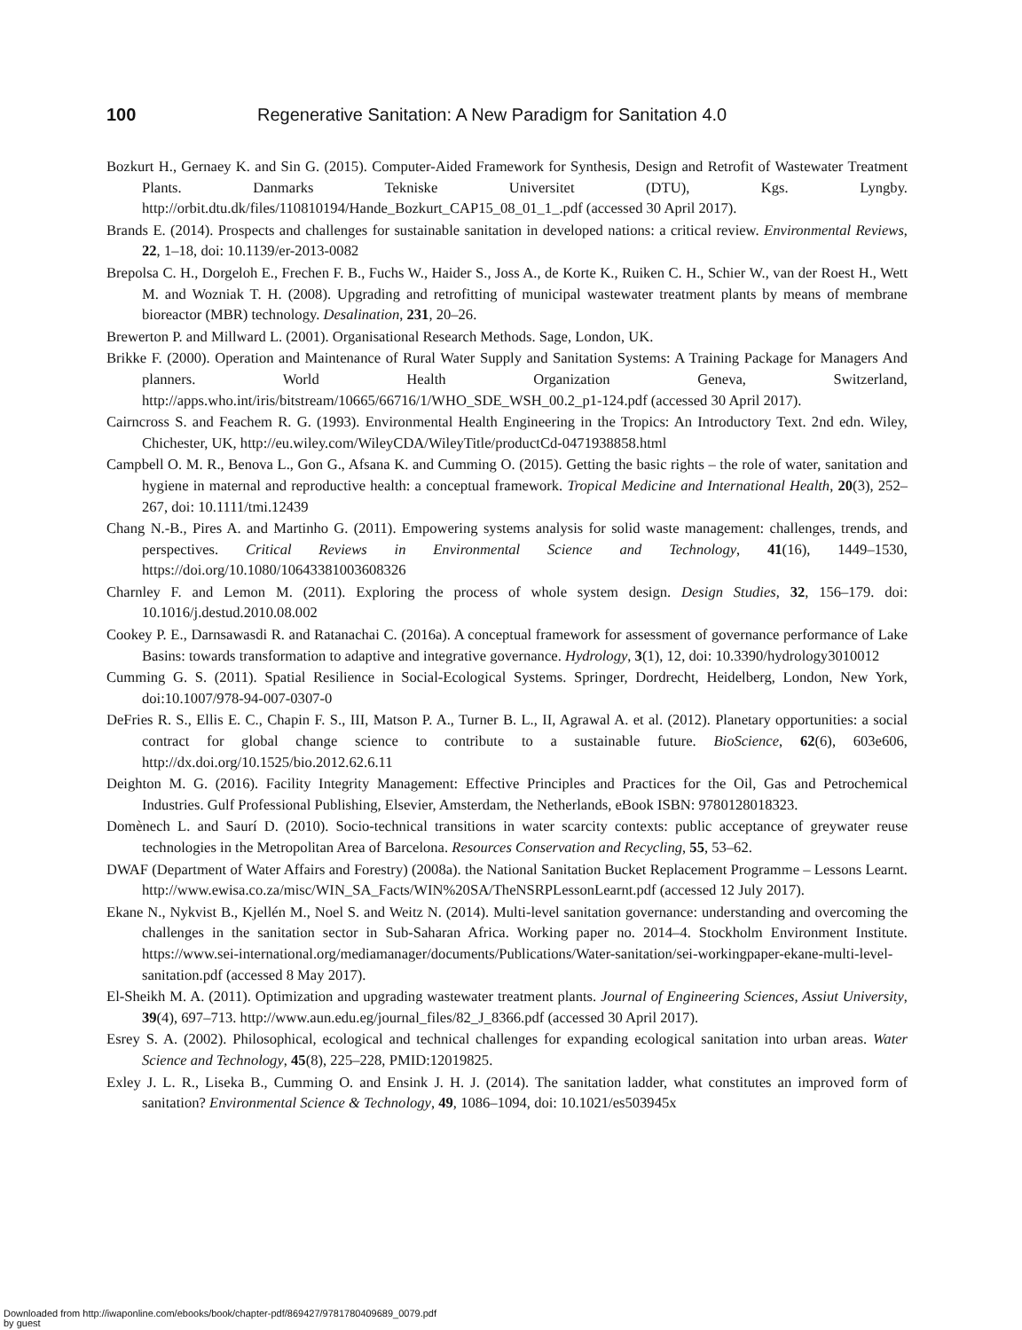100 Regenerative Sanitation: A New Paradigm for Sanitation 4.0
Bozkurt H., Gernaey K. and Sin G. (2015). Computer-Aided Framework for Synthesis, Design and Retrofit of Wastewater Treatment Plants. Danmarks Tekniske Universitet (DTU), Kgs. Lyngby. http://orbit.dtu.dk/files/110810194/Hande_Bozkurt_CAP15_08_01_1_.pdf (accessed 30 April 2017).
Brands E. (2014). Prospects and challenges for sustainable sanitation in developed nations: a critical review. Environmental Reviews, 22, 1–18, doi: 10.1139/er-2013-0082
Brepolsa C. H., Dorgeloh E., Frechen F. B., Fuchs W., Haider S., Joss A., de Korte K., Ruiken C. H., Schier W., van der Roest H., Wett M. and Wozniak T. H. (2008). Upgrading and retrofitting of municipal wastewater treatment plants by means of membrane bioreactor (MBR) technology. Desalination, 231, 20–26.
Brewerton P. and Millward L. (2001). Organisational Research Methods. Sage, London, UK.
Brikke F. (2000). Operation and Maintenance of Rural Water Supply and Sanitation Systems: A Training Package for Managers And planners. World Health Organization Geneva, Switzerland, http://apps.who.int/iris/bitstream/10665/66716/1/WHO_SDE_WSH_00.2_p1-124.pdf (accessed 30 April 2017).
Cairncross S. and Feachem R. G. (1993). Environmental Health Engineering in the Tropics: An Introductory Text. 2nd edn. Wiley, Chichester, UK, http://eu.wiley.com/WileyCDA/WileyTitle/productCd-0471938858.html
Campbell O. M. R., Benova L., Gon G., Afsana K. and Cumming O. (2015). Getting the basic rights – the role of water, sanitation and hygiene in maternal and reproductive health: a conceptual framework. Tropical Medicine and International Health, 20(3), 252–267, doi: 10.1111/tmi.12439
Chang N.-B., Pires A. and Martinho G. (2011). Empowering systems analysis for solid waste management: challenges, trends, and perspectives. Critical Reviews in Environmental Science and Technology, 41(16), 1449–1530, https://doi.org/10.1080/10643381003608326
Charnley F. and Lemon M. (2011). Exploring the process of whole system design. Design Studies, 32, 156–179. doi: 10.1016/j.destud.2010.08.002
Cookey P. E., Darnsawasdi R. and Ratanachai C. (2016a). A conceptual framework for assessment of governance performance of Lake Basins: towards transformation to adaptive and integrative governance. Hydrology, 3(1), 12, doi: 10.3390/hydrology3010012
Cumming G. S. (2011). Spatial Resilience in Social-Ecological Systems. Springer, Dordrecht, Heidelberg, London, New York, doi:10.1007/978-94-007-0307-0
DeFries R. S., Ellis E. C., Chapin F. S., III, Matson P. A., Turner B. L., II, Agrawal A. et al. (2012). Planetary opportunities: a social contract for global change science to contribute to a sustainable future. BioScience, 62(6), 603e606, http://dx.doi.org/10.1525/bio.2012.62.6.11
Deighton M. G. (2016). Facility Integrity Management: Effective Principles and Practices for the Oil, Gas and Petrochemical Industries. Gulf Professional Publishing, Elsevier, Amsterdam, the Netherlands, eBook ISBN: 9780128018323.
Domènech L. and Saurí D. (2010). Socio-technical transitions in water scarcity contexts: public acceptance of greywater reuse technologies in the Metropolitan Area of Barcelona. Resources Conservation and Recycling, 55, 53–62.
DWAF (Department of Water Affairs and Forestry) (2008a). the National Sanitation Bucket Replacement Programme – Lessons Learnt. http://www.ewisa.co.za/misc/WIN_SA_Facts/WIN%20SA/TheNSRPLessonLearnt.pdf (accessed 12 July 2017).
Ekane N., Nykvist B., Kjellén M., Noel S. and Weitz N. (2014). Multi-level sanitation governance: understanding and overcoming the challenges in the sanitation sector in Sub-Saharan Africa. Working paper no. 2014–4. Stockholm Environment Institute. https://www.sei-international.org/mediamanager/documents/Publications/Water-sanitation/sei-workingpaper-ekane-multi-level-sanitation.pdf (accessed 8 May 2017).
El-Sheikh M. A. (2011). Optimization and upgrading wastewater treatment plants. Journal of Engineering Sciences, Assiut University, 39(4), 697–713. http://www.aun.edu.eg/journal_files/82_J_8366.pdf (accessed 30 April 2017).
Esrey S. A. (2002). Philosophical, ecological and technical challenges for expanding ecological sanitation into urban areas. Water Science and Technology, 45(8), 225–228, PMID:12019825.
Exley J. L. R., Liseka B., Cumming O. and Ensink J. H. J. (2014). The sanitation ladder, what constitutes an improved form of sanitation? Environmental Science & Technology, 49, 1086–1094, doi: 10.1021/es503945x
Downloaded from http://iwaponline.com/ebooks/book/chapter-pdf/869427/9781780409689_0079.pdf
by guest